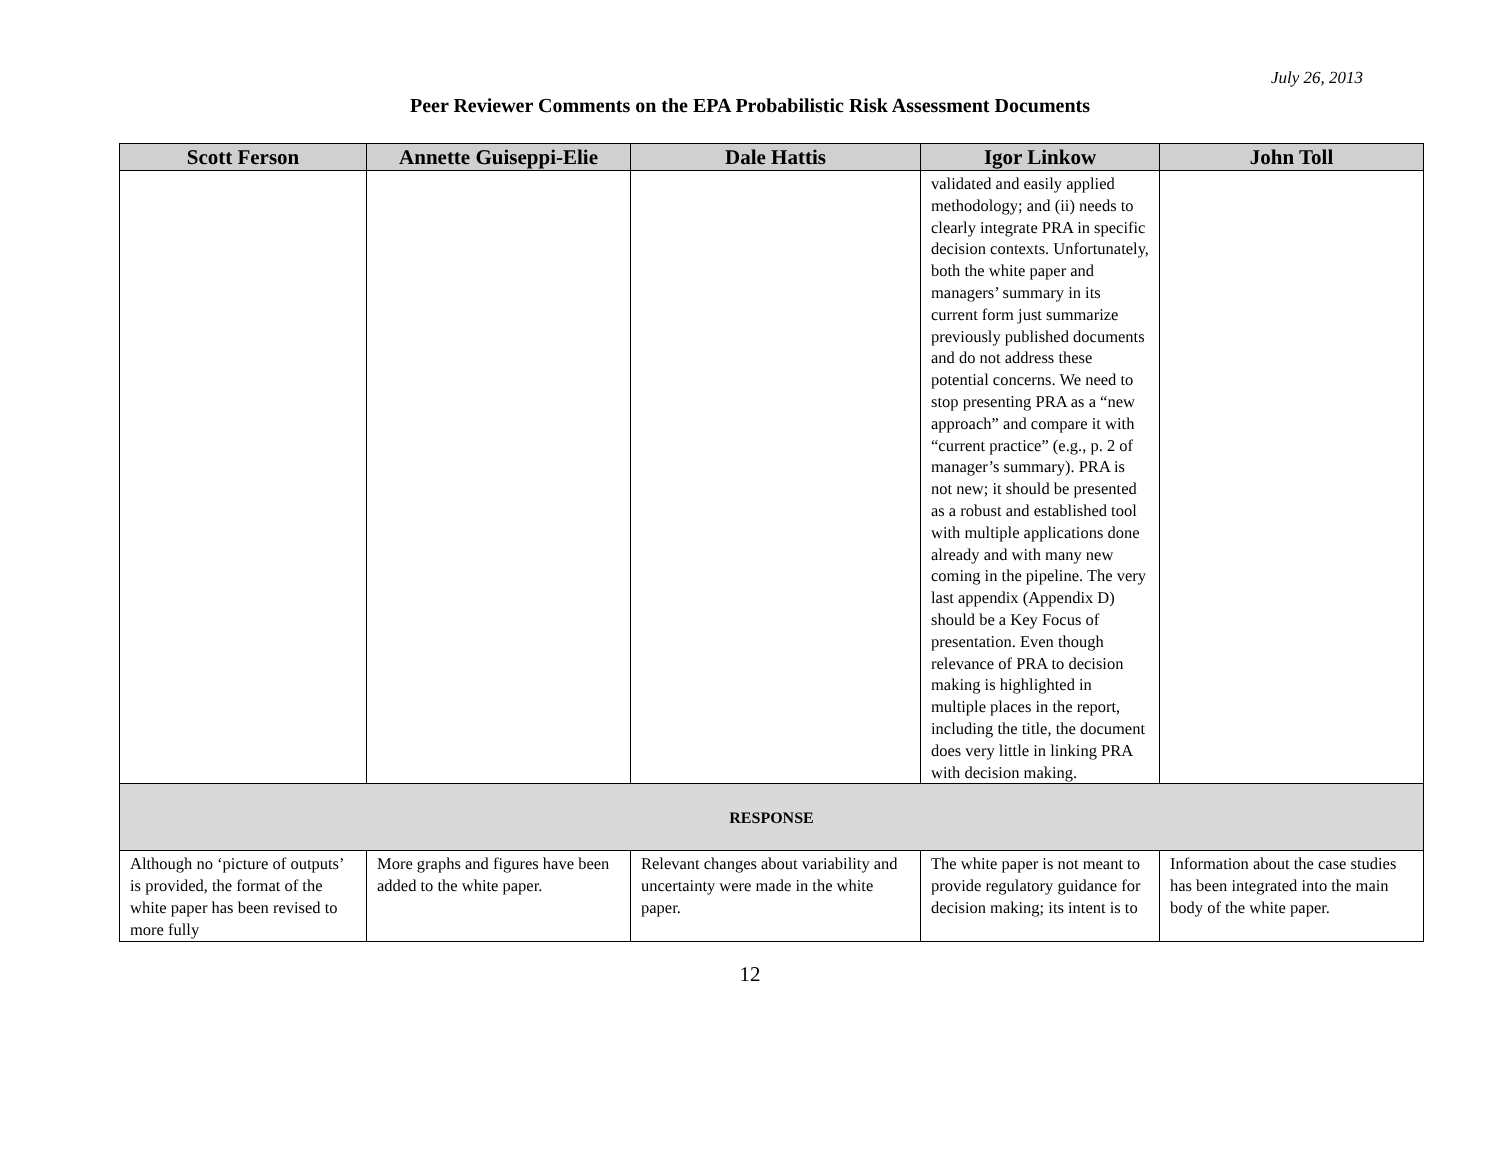July 26, 2013
Peer Reviewer Comments on the EPA Probabilistic Risk Assessment Documents
| Scott Ferson | Annette Guiseppi-Elie | Dale Hattis | Igor Linkow | John Toll |
| --- | --- | --- | --- | --- |
| | | | validated and easily applied methodology; and (ii) needs to clearly integrate PRA in specific decision contexts. Unfortunately, both the white paper and managers’ summary in its current form just summarize previously published documents and do not address these potential concerns. We need to stop presenting PRA as a “new approach” and compare it with “current practice” (e.g., p. 2 of manager’s summary). PRA is not new; it should be presented as a robust and established tool with multiple applications done already and with many new coming in the pipeline. The very last appendix (Appendix D) should be a Key Focus of presentation. Even though relevance of PRA to decision making is highlighted in multiple places in the report, including the title, the document does very little in linking PRA with decision making. | |
| RESPONSE | | | | |
| Although no ‘picture of outputs’ is provided, the format of the white paper has been revised to more fully | More graphs and figures have been added to the white paper. | Relevant changes about variability and uncertainty were made in the white paper. | The white paper is not meant to provide regulatory guidance for decision making; its intent is to | Information about the case studies has been integrated into the main body of the white paper. |
12